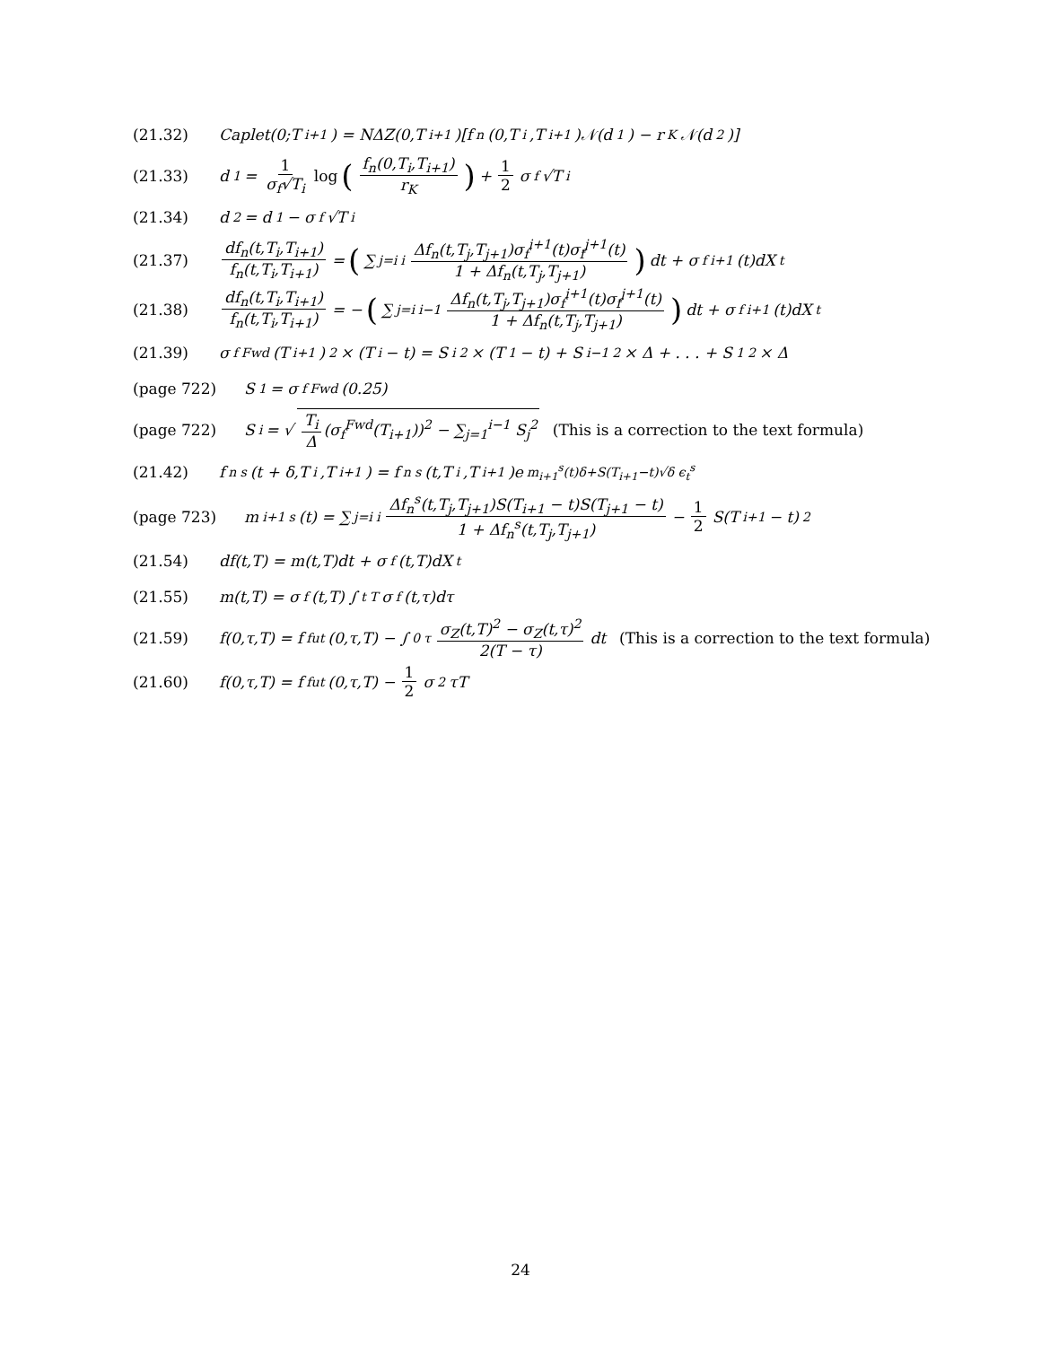(21.32) Caplet(0;T<sub>i+1</sub>) = NΔZ(0,T<sub>i+1</sub>)[f<sub>n</sub>(0,T<sub>i</sub>,T<sub>i+1</sub>)𝒩(d<sub>1</sub>) − r<sub>K</sub>𝒩(d<sub>2</sub>)]
(21.33) d<sub>1</sub> = 1 σ<sub>f</sub>√T<sub>i</sub> log (f<sub>n</sub>(0,T<sub>i</sub>,T<sub>i+1</sub>) r<sub>K</sub>) + 1 2 σ<sub>f</sub>√T<sub>i</sub>
(21.34) d<sub>2</sub> = d<sub>1</sub> − σ<sub>f</sub>√T<sub>i</sub>
(21.37) df<sub>n</sub>(t,T<sub>i</sub>,T<sub>i+1</sub>) f<sub>n</sub>(t,T<sub>i</sub>,T<sub>i+1</sub>) = (∑<sub>j=i</sub><sup>i</sup> Δf<sub>n</sub>(t,T<sub>j</sub>,T<sub>j+1</sub>)σ<sub>f</sub><sup>i+1</sup>(t)σ<sub>f</sub><sup>j+1</sup>(t) 1 + Δf<sub>n</sub>(t,T<sub>j</sub>,T<sub>j+1</sub>)) dt + σ<sub>f</sub><sup>i+1</sup>(t)dX<sub>t</sub>
(21.38) df<sub>n</sub>(t,T<sub>i</sub>,T<sub>i+1</sub>) f<sub>n</sub>(t,T<sub>i</sub>,T<sub>i+1</sub>) = − (∑<sub>j=i</sub><sup>i−1</sup> Δf<sub>n</sub>(t,T<sub>j</sub>,T<sub>j+1</sub>)σ<sub>f</sub><sup>i+1</sup>(t)σ<sub>f</sub><sup>j+1</sup>(t) 1 + Δf<sub>n</sub>(t,T<sub>j</sub>,T<sub>j+1</sub>)) dt + σ<sub>f</sub><sup>i+1</sup>(t)dX<sub>t</sub>
(21.39) σ<sub>f</sub><sup>Fwd</sup>(T<sub>i+1</sub>)<sup>2</sup> × (T<sub>i</sub> − t) = S<sub>i</sub><sup>2</sup> × (T<sub>1</sub> − t) + S<sub>i−1</sub><sup>2</sup> × Δ + . . . + S<sub>1</sub><sup>2</sup> × Δ
(page 722) S<sub>1</sub> = σ<sub>f</sub><sup>Fwd</sup>(0.25)
(page 722) S<sub>i</sub> = √ T<sub>i</sub> Δ (σ<sub>f</sub><sup>Fwd</sup>(T<sub>i+1</sub>))<sup>2</sup> − ∑<sub>j=1</sub><sup>i−1</sup> S<sub>j</sub><sup>2</sup> (This is a correction to the text formula)
(21.42) f<sub>n</sub><sup>s</sup>(t + δ,T<sub>i</sub>,T<sub>i+1</sub>) = f<sub>n</sub><sup>s</sup>(t,T<sub>i</sub>,T<sub>i+1</sub>)e<sup>m<sub>i+1</sub><sup>s</sup>(t)δ+S(T<sub>i+1</sub>−t)√δ ϵ<sub>t</sub><sup>s</sup></sup>
(page 723) m<sub>i+1</sub><sup>s</sup>(t) = ∑<sub>j=i</sub><sup>i</sup> Δf<sub>n</sub><sup>s</sup>(t,T<sub>j</sub>,T<sub>j+1</sub>)S(T<sub>i+1</sub> − t)S(T<sub>j+1</sub> − t) 1 + Δf<sub>n</sub><sup>s</sup>(t,T<sub>j</sub>,T<sub>j+1</sub>) − 1 2 S(T<sub>i+1</sub> − t)<sup>2</sup>
(21.54) df(t,T) = m(t,T)dt + σ<sub>f</sub>(t,T)dX<sub>t</sub>
(21.55) m(t,T) = σ<sub>f</sub>(t,T) ∫<sub>t</sub><sup>T</sup> σ<sub>f</sub>(t,τ)dτ
(21.59) f(0,τ,T) = f<sup>fut</sup>(0,τ,T) − ∫<sub>0</sub><sup>τ</sup> σ<sub>Z</sub>(t,T)<sup>2</sup> − σ<sub>Z</sub>(t,τ)<sup>2</sup> 2(T − τ) dt (This is a correction to the text formula)
(21.60) f(0,τ,T) = f<sup>fut</sup>(0,τ,T) − 1 2 σ<sup>2</sup>τT
24